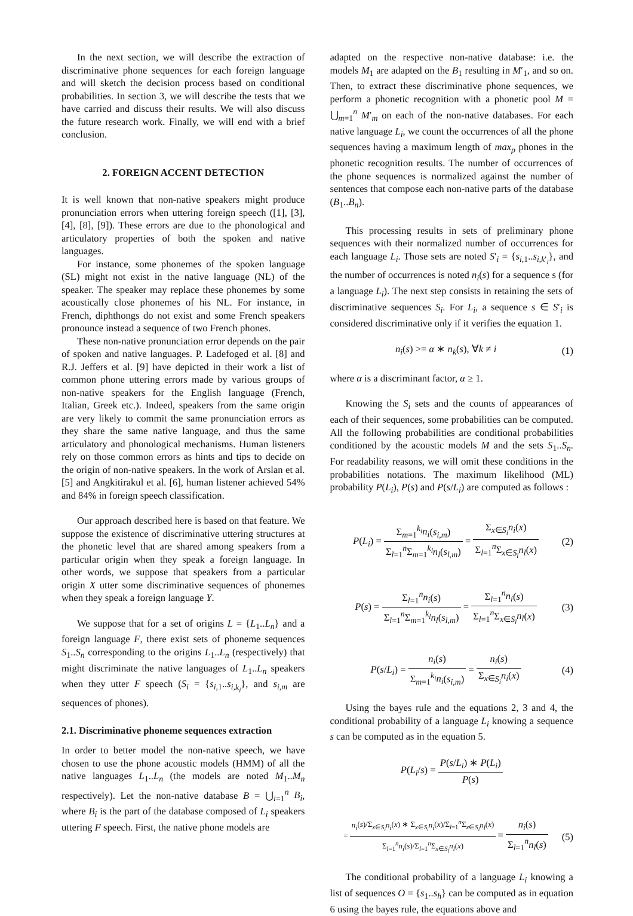In the next section, we will describe the extraction of discriminative phone sequences for each foreign language and will sketch the decision process based on conditional probabilities. In section 3, we will describe the tests that we have carried and discuss their results. We will also discuss the future research work. Finally, we will end with a brief conclusion.
2. FOREIGN ACCENT DETECTION
It is well known that non-native speakers might produce pronunciation errors when uttering foreign speech ([1], [3], [4], [8], [9]). These errors are due to the phonological and articulatory properties of both the spoken and native languages.
For instance, some phonemes of the spoken language (SL) might not exist in the native language (NL) of the speaker. The speaker may replace these phonemes by some acoustically close phonemes of his NL. For instance, in French, diphthongs do not exist and some French speakers pronounce instead a sequence of two French phones.
These non-native pronunciation error depends on the pair of spoken and native languages. P. Ladefoged et al. [8] and R.J. Jeffers et al. [9] have depicted in their work a list of common phone uttering errors made by various groups of non-native speakers for the English language (French, Italian, Greek etc.). Indeed, speakers from the same origin are very likely to commit the same pronunciation errors as they share the same native language, and thus the same articulatory and phonological mechanisms. Human listeners rely on those common errors as hints and tips to decide on the origin of non-native speakers. In the work of Arslan et al. [5] and Angkitirakul et al. [6], human listener achieved 54% and 84% in foreign speech classification.
Our approach described here is based on that feature. We suppose the existence of discriminative uttering structures at the phonetic level that are shared among speakers from a particular origin when they speak a foreign language. In other words, we suppose that speakers from a particular origin X utter some discriminative sequences of phonemes when they speak a foreign language Y.
We suppose that for a set of origins L = {L<sub>1</sub>..L<sub>n</sub>} and a foreign language F, there exist sets of phoneme sequences S<sub>1</sub>..S<sub>n</sub> corresponding to the origins L<sub>1</sub>..L<sub>n</sub> (respectively) that might discriminate the native languages of L<sub>1</sub>..L<sub>n</sub> speakers when they utter F speech (S<sub>i</sub> = {s<sub>i,1</sub>..s<sub>i,k<sub>i</sub></sub>}, and s<sub>i,m</sub> are sequences of phones).
2.1. Discriminative phoneme sequences extraction
In order to better model the non-native speech, we have chosen to use the phone acoustic models (HMM) of all the native languages L<sub>1</sub>..L<sub>n</sub> (the models are noted M<sub>1</sub>..M<sub>n</sub> respectively). Let the non-native database B = ⋃<sub>i=1</sub><sup>n</sup> B<sub>i</sub>, where B<sub>i</sub> is the part of the database composed of L<sub>i</sub> speakers uttering F speech. First, the native phone models are
adapted on the respective non-native database: i.e. the models M<sub>1</sub> are adapted on the B<sub>1</sub> resulting in M′<sub>1</sub>, and so on. Then, to extract these discriminative phone sequences, we perform a phonetic recognition with a phonetic pool M = ⋃<sub>m=1</sub><sup>n</sup> M′<sub>m</sub> on each of the non-native databases. For each native language L<sub>i</sub>, we count the occurrences of all the phone sequences having a maximum length of max<sub>p</sub> phones in the phonetic recognition results. The number of occurrences of the phone sequences is normalized against the number of sentences that compose each non-native parts of the database (B<sub>1</sub>..B<sub>n</sub>).
This processing results in sets of preliminary phone sequences with their normalized number of occurrences for each language L<sub>i</sub>. Those sets are noted S′<sub>i</sub> = {s<sub>i,1</sub>..s<sub>i,k′<sub>i</sub></sub>}, and the number of occurrences is noted n<sub>i</sub>(s) for a sequence s (for a language L<sub>i</sub>). The next step consists in retaining the sets of discriminative sequences S<sub>i</sub>. For L<sub>i</sub>, a sequence s ∈ S′<sub>i</sub> is considered discriminative only if it verifies the equation 1.
n<sub>i</sub>(s) >= α ∗ n<sub>k</sub>(s), ∀k ≠ i (1)
where α is a discriminant factor, α ≥ 1.
Knowing the S<sub>i</sub> sets and the counts of appearances of each of their sequences, some probabilities can be computed. All the following probabilities are conditional probabilities conditioned by the acoustic models M and the sets S<sub>1</sub>..S<sub>n</sub>. For readability reasons, we will omit these conditions in the probabilities notations. The maximum likelihood (ML) probability P(L<sub>i</sub>), P(s) and P(s/L<sub>i</sub>) are computed as follows :
P(L<sub>i</sub>) = Σ<sub>m=1</sub><sup>k<sub>i</sub></sup>n<sub>i</sub>(s<sub>i,m</sub>) Σ<sub>l=1</sub><sup>n</sup>Σ<sub>m=1</sub><sup>k<sub>l</sub></sup>n<sub>l</sub>(s<sub>l,m</sub>) = Σ<sub>x∈S<sub>i</sub></sub>n<sub>i</sub>(x) Σ<sub>l=1</sub><sup>n</sup>Σ<sub>x∈S<sub>l</sub></sub>n<sub>l</sub>(x) (2)
P(s) = Σ<sub>l=1</sub><sup>n</sup>n<sub>i</sub>(s) Σ<sub>l=1</sub><sup>n</sup>Σ<sub>m=1</sub><sup>k<sub>l</sub></sup>n<sub>l</sub>(s<sub>l,m</sub>) = Σ<sub>l=1</sub><sup>n</sup>n<sub>i</sub>(s) Σ<sub>l=1</sub><sup>n</sup>Σ<sub>x∈S<sub>l</sub></sub>n<sub>l</sub>(x) (3)
P(s/L<sub>i</sub>) = n<sub>i</sub>(s) Σ<sub>m=1</sub><sup>k<sub>i</sub></sup>n<sub>i</sub>(s<sub>i,m</sub>) = n<sub>i</sub>(s) Σ<sub>x∈S<sub>i</sub></sub>n<sub>i</sub>(x) (4)
Using the bayes rule and the equations 2, 3 and 4, the conditional probability of a language L<sub>i</sub> knowing a sequence s can be computed as in the equation 5.
P(L<sub>i</sub>/s) = P(s/L<sub>i</sub>) ∗ P(L<sub>i</sub>) P(s)
= n<sub>i</sub>(s)/Σ<sub>x∈S<sub>i</sub></sub>n<sub>i</sub>(x) ∗ Σ<sub>x∈S<sub>i</sub></sub>n<sub>i</sub>(x)/Σ<sub>l=1</sub><sup>n</sup>Σ<sub>x∈S<sub>l</sub></sub>n<sub>l</sub>(x) Σ<sub>l=1</sub><sup>n</sup>n<sub>i</sub>(s)/Σ<sub>l=1</sub><sup>n</sup>Σ<sub>x∈S<sub>l</sub></sub>n<sub>l</sub>(x) = n<sub>i</sub>(s) Σ<sub>l=1</sub><sup>n</sup>n<sub>l</sub>(s) (5)
The conditional probability of a language L<sub>i</sub> knowing a list of sequences O = {s<sub>1</sub>..s<sub>h</sub>} can be computed as in equation 6 using the bayes rule, the equations above and